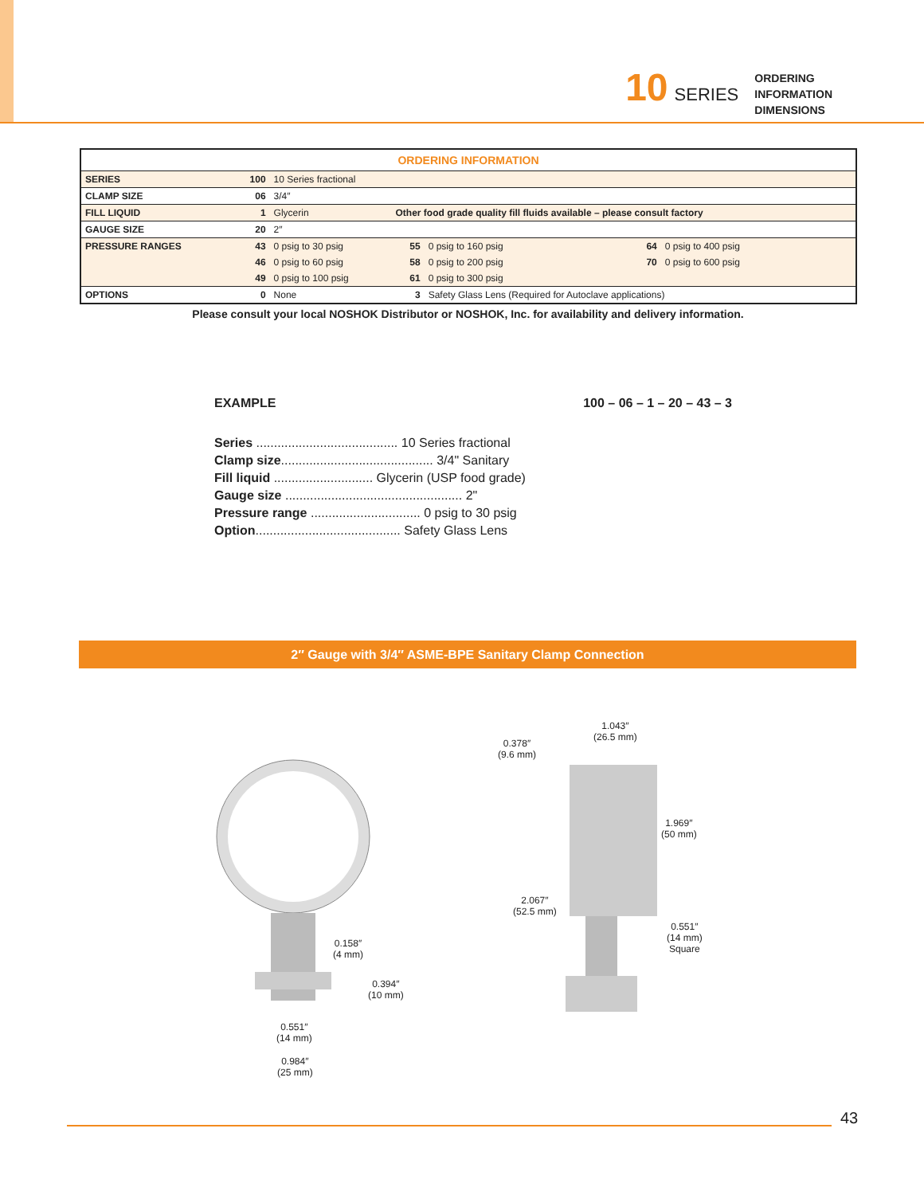10 SERIES
ORDERING
INFORMATION
DIMENSIONS
| ORDERING INFORMATION | | | | | | |
| SERIES | 100 | 10 Series fractional | | | | |
| CLAMP SIZE | 06 | 3/4″ | | | | |
| FILL LIQUID | 1 | Glycerin | Other food grade quality fill fluids available – please consult factory | | | |
| GAUGE SIZE | 20 | 2″ | | | | |
| PRESSURE RANGES | 43 | 0 psig to 30 psig | 55 | 0 psig to 160 psig | 64 | 0 psig to 400 psig |
| | 46 | 0 psig to 60 psig | 58 | 0 psig to 200 psig | 70 | 0 psig to 600 psig |
| | 49 | 0 psig to 100 psig | 61 | 0 psig to 300 psig | | |
| OPTIONS | 0 | None | 3 | Safety Glass Lens (Required for Autoclave applications) | | |
Please consult your local NOSHOK Distributor or NOSHOK, Inc. for availability and delivery information.
EXAMPLE
100 – 06 – 1 – 20 – 43 – 3
Series ........................................ 10 Series fractional
Clamp size........................................... 3/4" Sanitary
Fill liquid ............................ Glycerin (USP food grade)
Gauge size .................................................. 2"
Pressure range ............................... 0 psig to 30 psig
Option......................................... Safety Glass Lens
2″ Gauge with 3/4″ ASME-BPE Sanitary Clamp Connection
0.158″
(4 mm)
0.394″
(10 mm)
0.551″
(14 mm)
0.984″
(25 mm)
1.043″
(26.5 mm)
0.378″
(9.6 mm)
1.969″
(50 mm)
2.067″
(52.5 mm)
0.551″
(14 mm)
Square
43